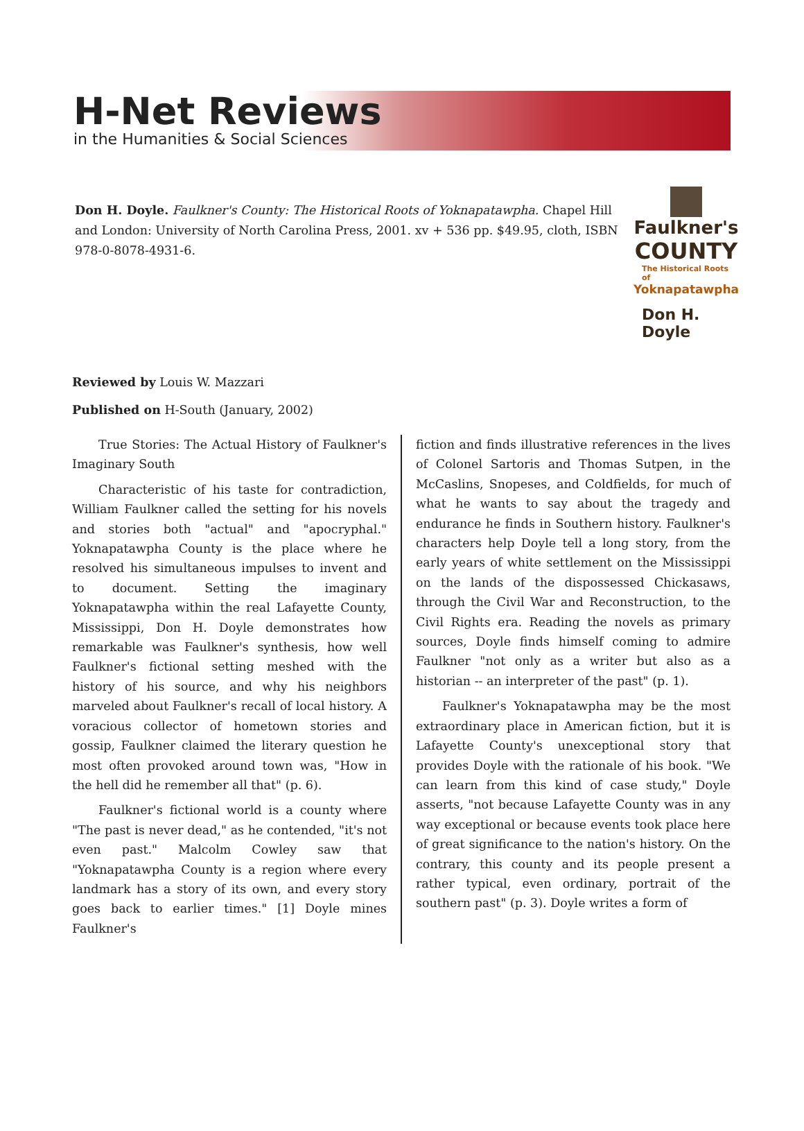H-Net Reviews
in the Humanities & Social Sciences
Don H. Doyle. Faulkner's County: The Historical Roots of Yoknapatawpha. Chapel Hill and London: University of North Carolina Press, 2001. xv + 536 pp. $49.95, cloth, ISBN 978-0-8078-4931-6.
Faulkner's
COUNTY
The Historical Roots of
Yoknapatawpha
Don H. Doyle
Reviewed by Louis W. Mazzari
Published on H-South (January, 2002)
True Stories: The Actual History of Faulkner's Imaginary South
Characteristic of his taste for contradiction, William Faulkner called the setting for his novels and stories both "actual" and "apocryphal." Yoknapatawpha County is the place where he resolved his simultaneous impulses to invent and to document. Setting the imaginary Yoknapatawpha within the real Lafayette County, Mississippi, Don H. Doyle demonstrates how remarkable was Faulkner's synthesis, how well Faulkner's fictional setting meshed with the history of his source, and why his neighbors marveled about Faulkner's recall of local history. A voracious collector of hometown stories and gossip, Faulkner claimed the literary question he most often provoked around town was, "How in the hell did he remember all that" (p. 6).
Faulkner's fictional world is a county where "The past is never dead," as he contended, "it's not even past." Malcolm Cowley saw that "Yoknapatawpha County is a region where every landmark has a story of its own, and every story goes back to earlier times." [1] Doyle mines Faulkner's
fiction and finds illustrative references in the lives of Colonel Sartoris and Thomas Sutpen, in the McCaslins, Snopeses, and Coldfields, for much of what he wants to say about the tragedy and endurance he finds in Southern history. Faulkner's characters help Doyle tell a long story, from the early years of white settlement on the Mississippi on the lands of the dispossessed Chickasaws, through the Civil War and Reconstruction, to the Civil Rights era. Reading the novels as primary sources, Doyle finds himself coming to admire Faulkner "not only as a writer but also as a historian -- an interpreter of the past" (p. 1).
Faulkner's Yoknapatawpha may be the most extraordinary place in American fiction, but it is Lafayette County's unexceptional story that provides Doyle with the rationale of his book. "We can learn from this kind of case study," Doyle asserts, "not because Lafayette County was in any way exceptional or because events took place here of great significance to the nation's history. On the contrary, this county and its people present a rather typical, even ordinary, portrait of the southern past" (p. 3). Doyle writes a form of